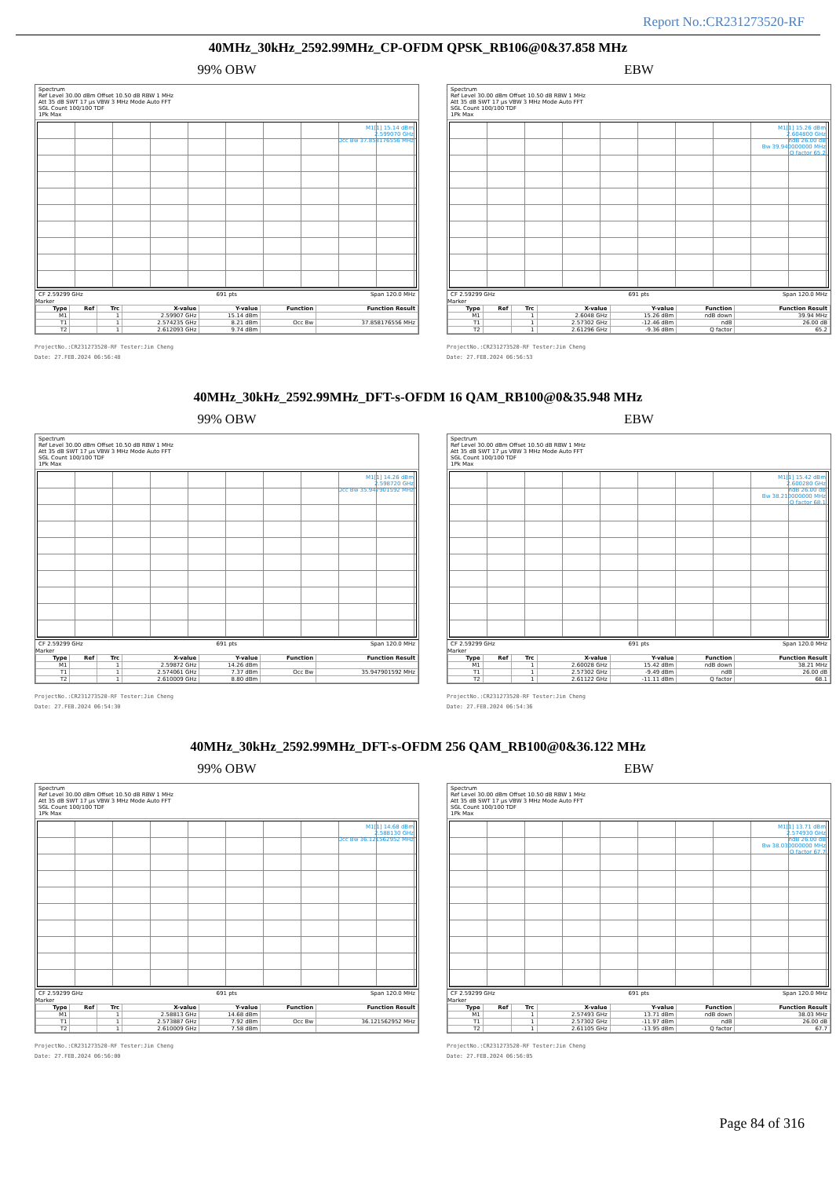Report No.:CR231273520-RF
40MHz_30kHz_2592.99MHz_CP-OFDM QPSK_RB106@0&37.858 MHz
99% OBW
Spectrum
Ref Level 30.00 dBm Offset 10.50 dB RBW 1 MHz
Att 35 dB SWT 17 µs VBW 3 MHz Mode Auto FFT
SGL Count 100/100 TDF
1Pk Max
M1[1] 15.14 dBm
2.599070 GHz
Occ Bw 37.858176556 MHz
CF 2.59299 GHz 691 pts Span 120.0 MHz
Marker
| Type | Ref | Trc | X-value | Y-value | Function | Function Result |
| --- | --- | --- | --- | --- | --- | --- |
| M1 | | 1 | 2.59907 GHz | 15.14 dBm | | |
| T1 | | 1 | 2.574235 GHz | 8.21 dBm | Occ Bw | 37.858176556 MHz |
| T2 | | 1 | 2.612093 GHz | 9.74 dBm | | |
ProjectNo.:CR231273520-RF Tester:Jim Cheng
Date: 27.FEB.2024 06:56:48
EBW
Spectrum
Ref Level 30.00 dBm Offset 10.50 dB RBW 1 MHz
Att 35 dB SWT 17 µs VBW 3 MHz Mode Auto FFT
SGL Count 100/100 TDF
1Pk Max
M1[1] 15.26 dBm
2.604800 GHz
ndB 26.00 dB
Bw 39.940000000 MHz
Q factor 65.2
CF 2.59299 GHz 691 pts Span 120.0 MHz
Marker
| Type | Ref | Trc | X-value | Y-value | Function | Function Result |
| --- | --- | --- | --- | --- | --- | --- |
| M1 | | 1 | 2.6048 GHz | 15.26 dBm | ndB down | 39.94 MHz |
| T1 | | 1 | 2.57302 GHz | -12.46 dBm | ndB | 26.00 dB |
| T2 | | 1 | 2.61296 GHz | -9.36 dBm | Q factor | 65.2 |
ProjectNo.:CR231273520-RF Tester:Jim Cheng
Date: 27.FEB.2024 06:56:53
40MHz_30kHz_2592.99MHz_DFT-s-OFDM 16 QAM_RB100@0&35.948 MHz
99% OBW
Spectrum
Ref Level 30.00 dBm Offset 10.50 dB RBW 1 MHz
Att 35 dB SWT 17 µs VBW 3 MHz Mode Auto FFT
SGL Count 100/100 TDF
1Pk Max
M1[1] 14.26 dBm
2.598720 GHz
Occ Bw 35.947901592 MHz
CF 2.59299 GHz 691 pts Span 120.0 MHz
Marker
| Type | Ref | Trc | X-value | Y-value | Function | Function Result |
| --- | --- | --- | --- | --- | --- | --- |
| M1 | | 1 | 2.59872 GHz | 14.26 dBm | | |
| T1 | | 1 | 2.574061 GHz | 7.37 dBm | Occ Bw | 35.947901592 MHz |
| T2 | | 1 | 2.610009 GHz | 8.80 dBm | | |
ProjectNo.:CR231273520-RF Tester:Jim Cheng
Date: 27.FEB.2024 06:54:30
EBW
Spectrum
Ref Level 30.00 dBm Offset 10.50 dB RBW 1 MHz
Att 35 dB SWT 17 µs VBW 3 MHz Mode Auto FFT
SGL Count 100/100 TDF
1Pk Max
M1[1] 15.42 dBm
2.600280 GHz
ndB 26.00 dB
Bw 38.210000000 MHz
Q factor 68.1
CF 2.59299 GHz 691 pts Span 120.0 MHz
Marker
| Type | Ref | Trc | X-value | Y-value | Function | Function Result |
| --- | --- | --- | --- | --- | --- | --- |
| M1 | | 1 | 2.60028 GHz | 15.42 dBm | ndB down | 38.21 MHz |
| T1 | | 1 | 2.57302 GHz | -9.49 dBm | ndB | 26.00 dB |
| T2 | | 1 | 2.61122 GHz | -11.11 dBm | Q factor | 68.1 |
ProjectNo.:CR231273520-RF Tester:Jim Cheng
Date: 27.FEB.2024 06:54:36
40MHz_30kHz_2592.99MHz_DFT-s-OFDM 256 QAM_RB100@0&36.122 MHz
99% OBW
Spectrum
Ref Level 30.00 dBm Offset 10.50 dB RBW 1 MHz
Att 35 dB SWT 17 µs VBW 3 MHz Mode Auto FFT
SGL Count 100/100 TDF
1Pk Max
M1[1] 14.68 dBm
2.588130 GHz
Occ Bw 36.121562952 MHz
CF 2.59299 GHz 691 pts Span 120.0 MHz
Marker
| Type | Ref | Trc | X-value | Y-value | Function | Function Result |
| --- | --- | --- | --- | --- | --- | --- |
| M1 | | 1 | 2.58813 GHz | 14.68 dBm | | |
| T1 | | 1 | 2.573887 GHz | 7.92 dBm | Occ Bw | 36.121562952 MHz |
| T2 | | 1 | 2.610009 GHz | 7.58 dBm | | |
ProjectNo.:CR231273520-RF Tester:Jim Cheng
Date: 27.FEB.2024 06:56:00
EBW
Spectrum
Ref Level 30.00 dBm Offset 10.50 dB RBW 1 MHz
Att 35 dB SWT 17 µs VBW 3 MHz Mode Auto FFT
SGL Count 100/100 TDF
1Pk Max
M1[1] 13.71 dBm
2.574930 GHz
ndB 26.00 dB
Bw 38.030000000 MHz
Q factor 67.7
CF 2.59299 GHz 691 pts Span 120.0 MHz
Marker
| Type | Ref | Trc | X-value | Y-value | Function | Function Result |
| --- | --- | --- | --- | --- | --- | --- |
| M1 | | 1 | 2.57493 GHz | 13.71 dBm | ndB down | 38.03 MHz |
| T1 | | 1 | 2.57302 GHz | -11.97 dBm | ndB | 26.00 dB |
| T2 | | 1 | 2.61105 GHz | -13.95 dBm | Q factor | 67.7 |
ProjectNo.:CR231273520-RF Tester:Jim Cheng
Date: 27.FEB.2024 06:56:05
Page 84 of 316